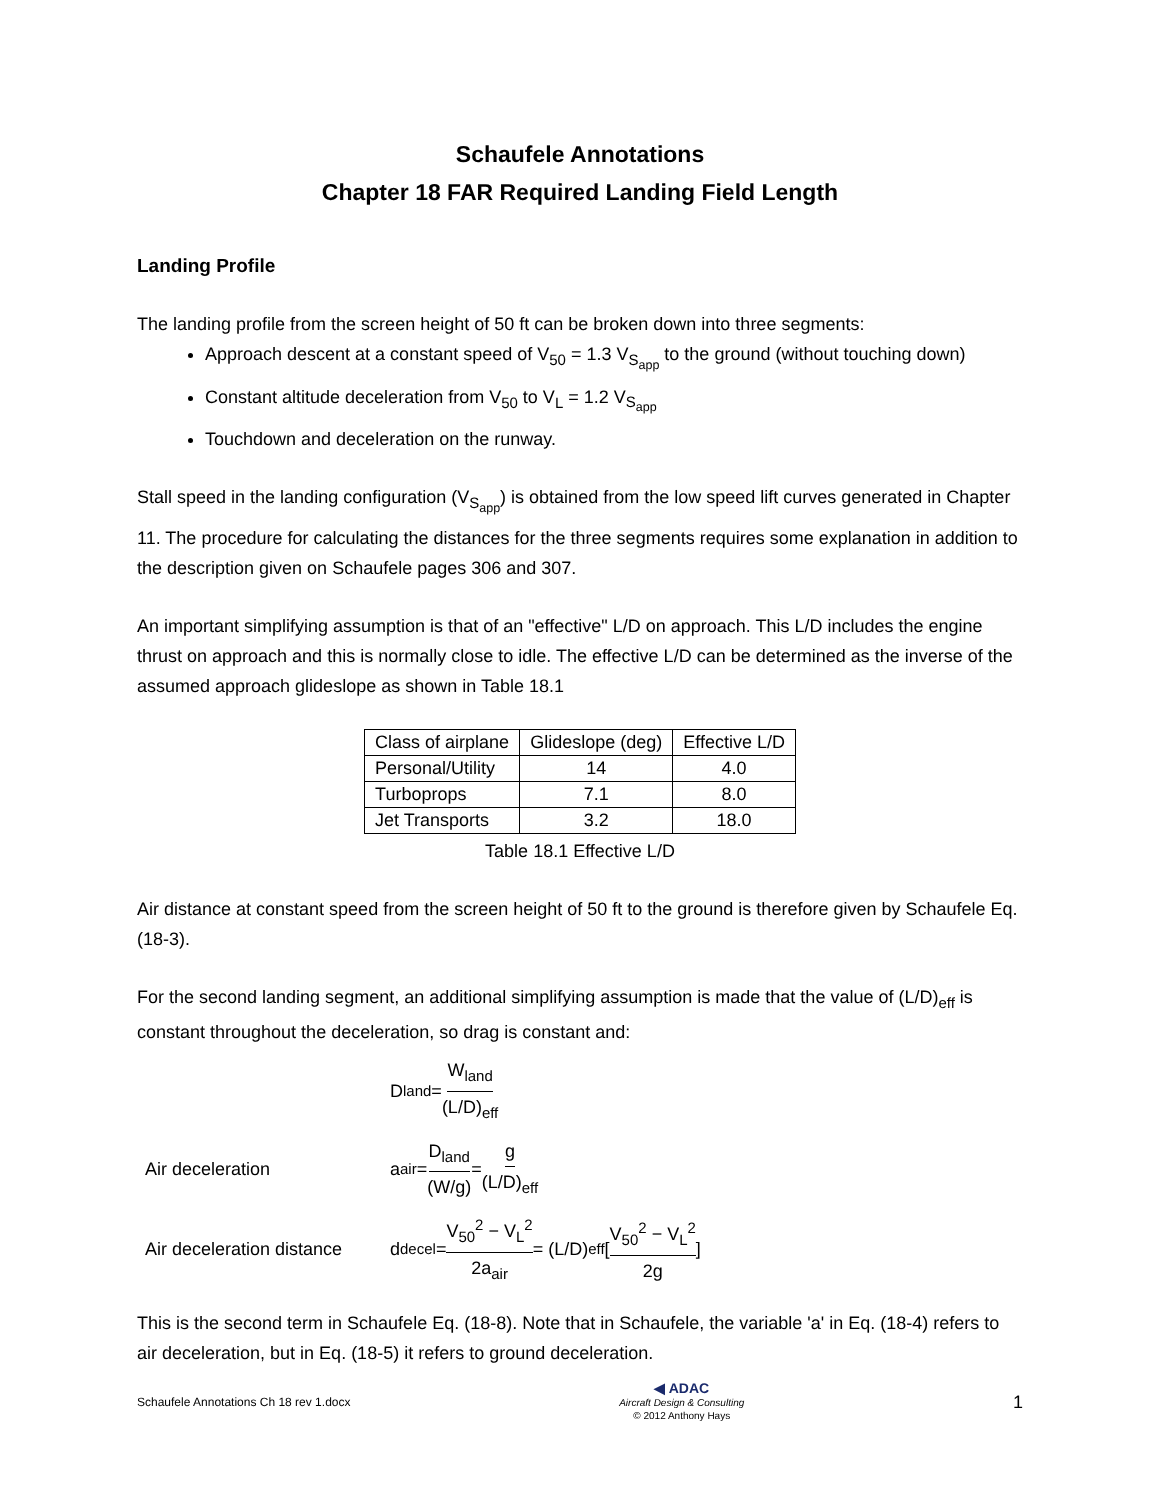Schaufele Annotations
Chapter 18 FAR Required Landing Field Length
Landing Profile
The landing profile from the screen height of 50 ft can be broken down into three segments:
Approach descent at a constant speed of V<sub>50</sub> = 1.3 V<sub>S<sub>app</sub></sub> to the ground (without touching down)
Constant altitude deceleration from V<sub>50</sub> to V<sub>L</sub> = 1.2 V<sub>S<sub>app</sub></sub>
Touchdown and deceleration on the runway.
Stall speed in the landing configuration (V<sub>S<sub>app</sub></sub>) is obtained from the low speed lift curves generated in Chapter 11. The procedure for calculating the distances for the three segments requires some explanation in addition to the description given on Schaufele pages 306 and 307.
An important simplifying assumption is that of an "effective" L/D on approach. This L/D includes the engine thrust on approach and this is normally close to idle. The effective L/D can be determined as the inverse of the assumed approach glideslope as shown in Table 18.1
| Class of airplane | Glideslope (deg) | Effective L/D |
| --- | --- | --- |
| Personal/Utility | 14 | 4.0 |
| Turboprops | 7.1 | 8.0 |
| Jet Transports | 3.2 | 18.0 |
Table 18.1 Effective L/D
Air distance at constant speed from the screen height of 50 ft to the ground is therefore given by Schaufele Eq. (18-3).
For the second landing segment, an additional simplifying assumption is made that the value of (L/D)<sub>eff</sub> is constant throughout the deceleration, so drag is constant and:
D<sub>land</sub> = W<sub>land</sub> (L/D)<sub>eff</sub>
Air deceleration a<sub>air</sub> = D<sub>land</sub> (W/g) = g (L/D)<sub>eff</sub>
Air deceleration distance d<sub>decel</sub> = V<sub>50</sub><sup>2</sup> − V<sub>L</sub><sup>2</sup> 2a<sub>air</sub> = (L/D)<sub>eff</sub> [V<sub>50</sub><sup>2</sup> − V<sub>L</sub><sup>2</sup> 2g]
This is the second term in Schaufele Eq. (18-8). Note that in Schaufele, the variable 'a' in Eq. (18-4) refers to air deceleration, but in Eq. (18-5) it refers to ground deceleration.
Schaufele Annotations Ch 18 rev 1.docx ◀ ADAC
Aircraft Design & Consulting
© 2012 Anthony Hays 1